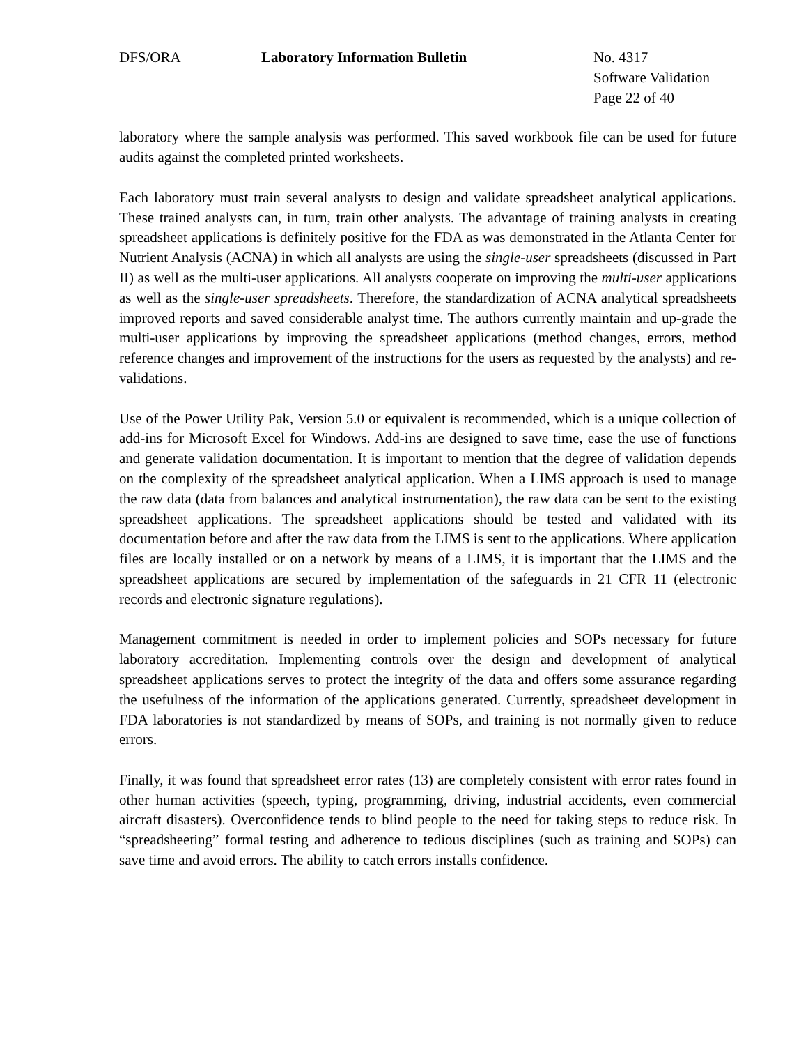DFS/ORA Laboratory Information Bulletin No. 4317
Software Validation
Page 22 of 40
laboratory where the sample analysis was performed. This saved workbook file can be used for future audits against the completed printed worksheets.
Each laboratory must train several analysts to design and validate spreadsheet analytical applications. These trained analysts can, in turn, train other analysts. The advantage of training analysts in creating spreadsheet applications is definitely positive for the FDA as was demonstrated in the Atlanta Center for Nutrient Analysis (ACNA) in which all analysts are using the single-user spreadsheets (discussed in Part II) as well as the multi-user applications. All analysts cooperate on improving the multi-user applications as well as the single-user spreadsheets. Therefore, the standardization of ACNA analytical spreadsheets improved reports and saved considerable analyst time. The authors currently maintain and up-grade the multi-user applications by improving the spreadsheet applications (method changes, errors, method reference changes and improvement of the instructions for the users as requested by the analysts) and re-validations.
Use of the Power Utility Pak, Version 5.0 or equivalent is recommended, which is a unique collection of add-ins for Microsoft Excel for Windows. Add-ins are designed to save time, ease the use of functions and generate validation documentation. It is important to mention that the degree of validation depends on the complexity of the spreadsheet analytical application. When a LIMS approach is used to manage the raw data (data from balances and analytical instrumentation), the raw data can be sent to the existing spreadsheet applications. The spreadsheet applications should be tested and validated with its documentation before and after the raw data from the LIMS is sent to the applications. Where application files are locally installed or on a network by means of a LIMS, it is important that the LIMS and the spreadsheet applications are secured by implementation of the safeguards in 21 CFR 11 (electronic records and electronic signature regulations).
Management commitment is needed in order to implement policies and SOPs necessary for future laboratory accreditation. Implementing controls over the design and development of analytical spreadsheet applications serves to protect the integrity of the data and offers some assurance regarding the usefulness of the information of the applications generated. Currently, spreadsheet development in FDA laboratories is not standardized by means of SOPs, and training is not normally given to reduce errors.
Finally, it was found that spreadsheet error rates (13) are completely consistent with error rates found in other human activities (speech, typing, programming, driving, industrial accidents, even commercial aircraft disasters). Overconfidence tends to blind people to the need for taking steps to reduce risk. In “spreadsheeting” formal testing and adherence to tedious disciplines (such as training and SOPs) can save time and avoid errors. The ability to catch errors installs confidence.